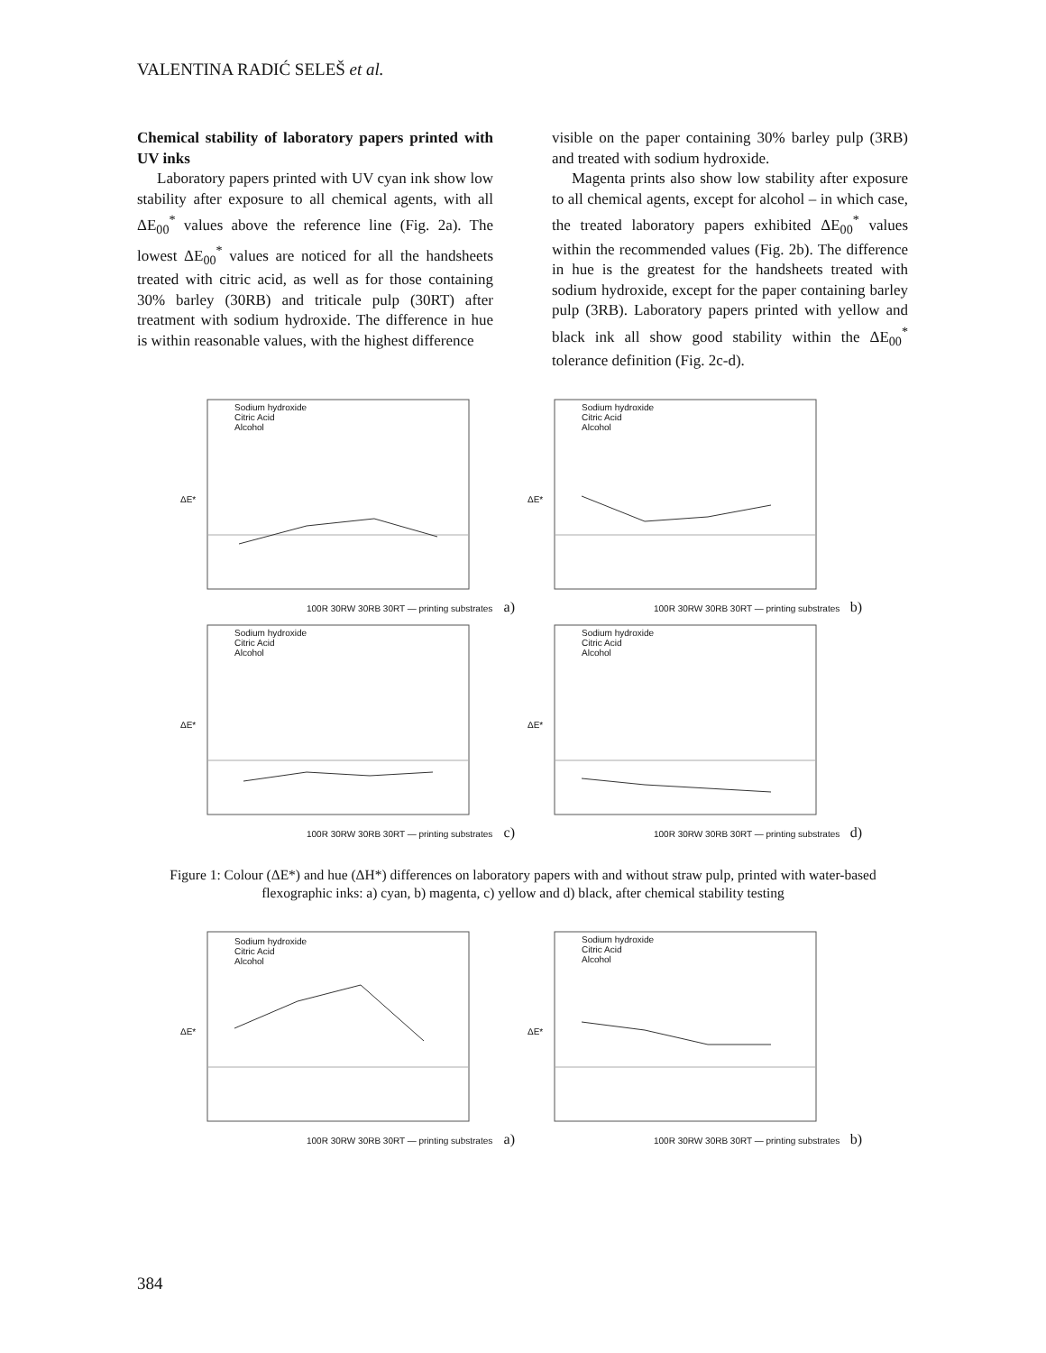VALENTINA RADIĆ SELEŠ et al.
Chemical stability of laboratory papers printed with UV inks
Laboratory papers printed with UV cyan ink show low stability after exposure to all chemical agents, with all ΔE<sub>00</sub><sup>*</sup> values above the reference line (Fig. 2a). The lowest ΔE<sub>00</sub><sup>*</sup> values are noticed for all the handsheets treated with citric acid, as well as for those containing 30% barley (30RB) and triticale pulp (30RT) after treatment with sodium hydroxide. The difference in hue is within reasonable values, with the highest difference
visible on the paper containing 30% barley pulp (3RB) and treated with sodium hydroxide.
Magenta prints also show low stability after exposure to all chemical agents, except for alcohol – in which case, the treated laboratory papers exhibited ΔE<sub>00</sub><sup>*</sup> values within the recommended values (Fig. 2b). The difference in hue is the greatest for the handsheets treated with sodium hydroxide, except for the paper containing barley pulp (3RB). Laboratory papers printed with yellow and black ink all show good stability within the ΔE<sub>00</sub><sup>*</sup> tolerance definition (Fig. 2c-d).
Sodium hydroxide
Citric Acid
Alcohol
100R 30RW 30RB 30RT — printing substrates
ΔE*
a)
Sodium hydroxide
Citric Acid
Alcohol
100R 30RW 30RB 30RT — printing substrates
ΔE*
b)
Sodium hydroxide
Citric Acid
Alcohol
100R 30RW 30RB 30RT — printing substrates
ΔE*
c)
Sodium hydroxide
Citric Acid
Alcohol
100R 30RW 30RB 30RT — printing substrates
ΔE*
d)
Figure 1: Colour (ΔE*) and hue (ΔH*) differences on laboratory papers with and without straw pulp, printed with water-based flexographic inks: a) cyan, b) magenta, c) yellow and d) black, after chemical stability testing
Sodium hydroxide
Citric Acid
Alcohol
100R 30RW 30RB 30RT — printing substrates
ΔE*
a)
Sodium hydroxide
Citric Acid
Alcohol
100R 30RW 30RB 30RT — printing substrates
ΔE*
b)
384